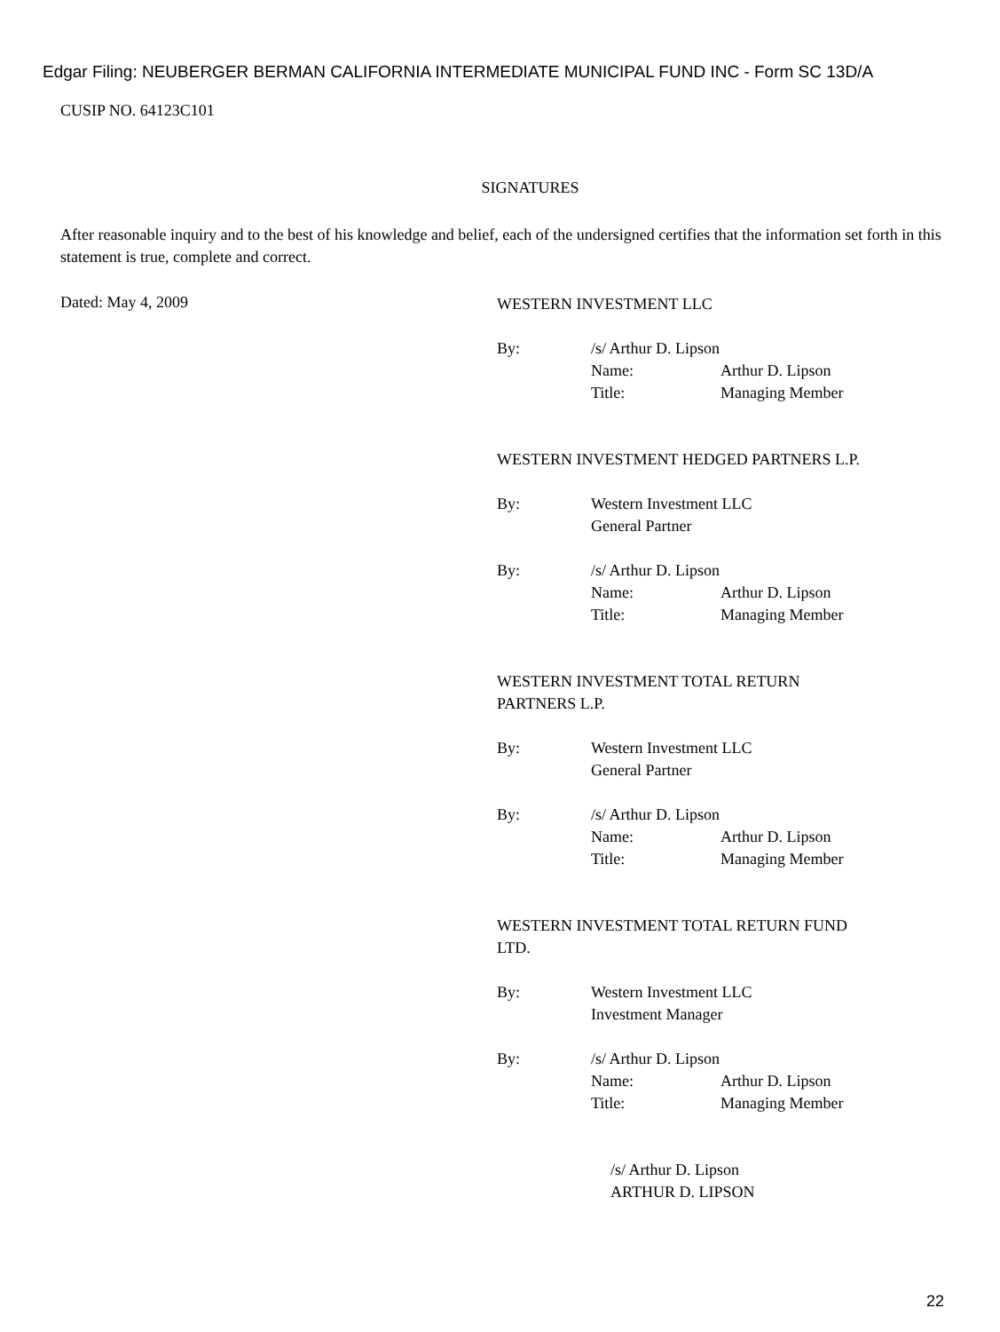Edgar Filing: NEUBERGER BERMAN CALIFORNIA INTERMEDIATE MUNICIPAL FUND INC - Form SC 13D/A
CUSIP NO. 64123C101
SIGNATURES
After reasonable inquiry and to the best of his knowledge and belief, each of the undersigned certifies that the information set forth in this statement is true, complete and correct.
Dated: May 4, 2009
WESTERN INVESTMENT LLC
By: /s/ Arthur D. Lipson Name: Arthur D. Lipson Title: Managing Member
WESTERN INVESTMENT HEDGED PARTNERS L.P.
By: Western Investment LLC
General Partner
By: /s/ Arthur D. Lipson Name: Arthur D. Lipson Title: Managing Member
WESTERN INVESTMENT TOTAL RETURN
PARTNERS L.P.
By: Western Investment LLC
General Partner
By: /s/ Arthur D. Lipson Name: Arthur D. Lipson Title: Managing Member
WESTERN INVESTMENT TOTAL RETURN FUND
LTD.
By: Western Investment LLC
Investment Manager
By: /s/ Arthur D. Lipson Name: Arthur D. Lipson Title: Managing Member
/s/ Arthur D. Lipson
ARTHUR D. LIPSON
22